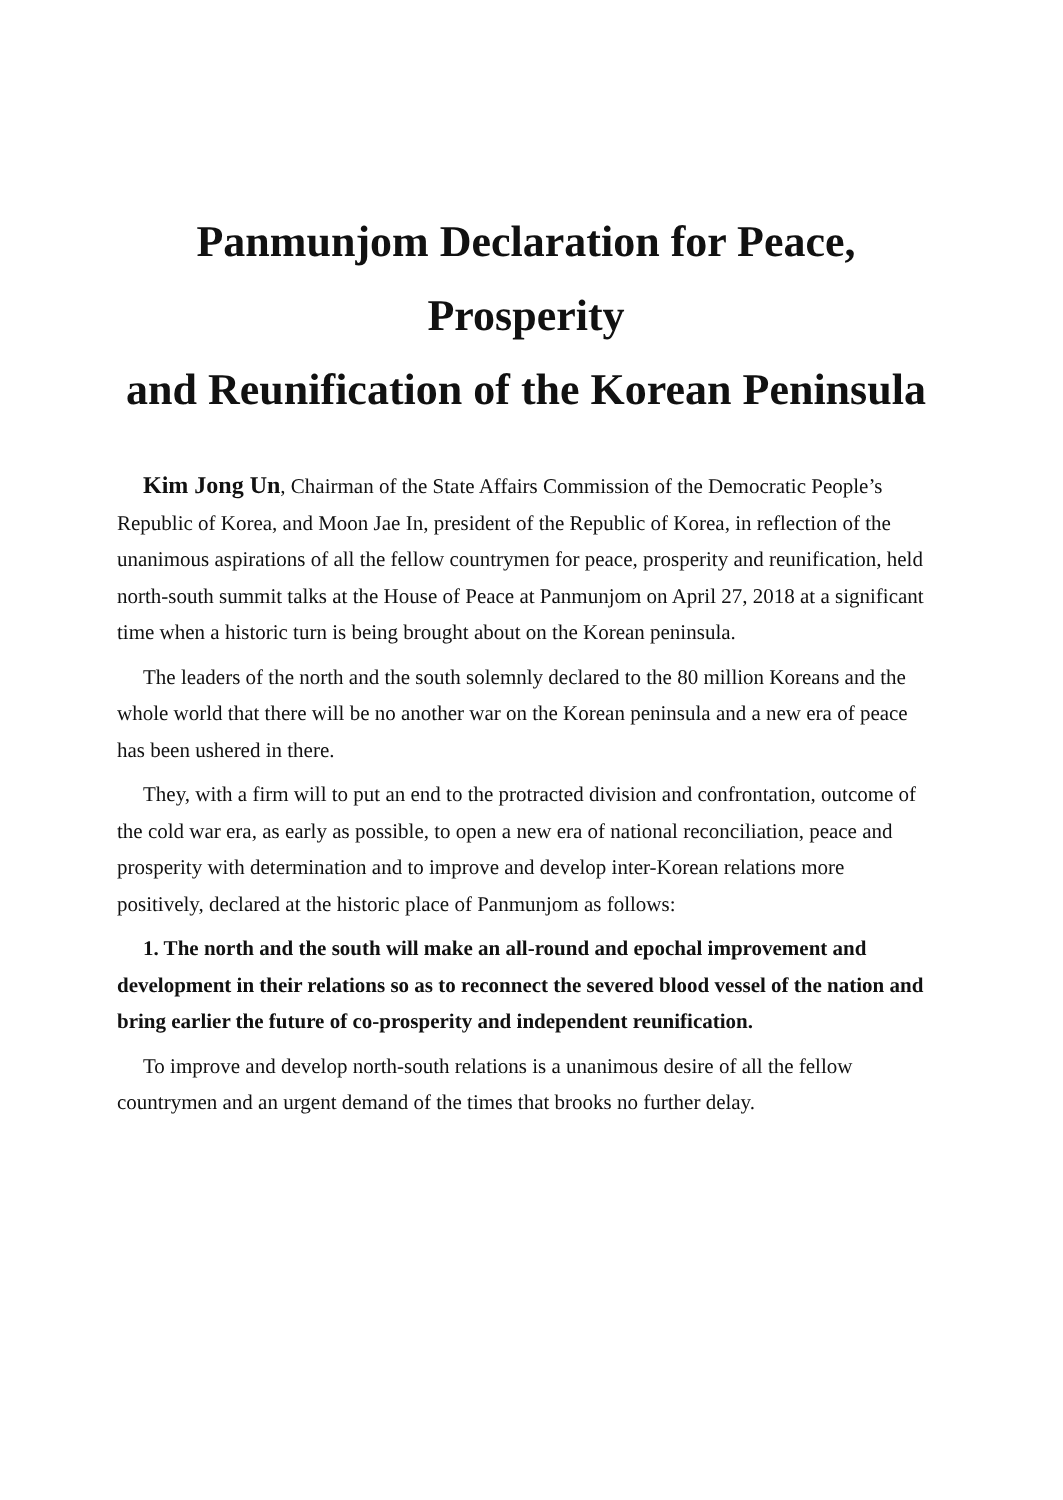Panmunjom Declaration for Peace, Prosperity
and Reunification of the Korean Peninsula
Kim Jong Un, Chairman of the State Affairs Commission of the Democratic People’s Republic of Korea, and Moon Jae In, president of the Republic of Korea, in reflection of the unanimous aspirations of all the fellow countrymen for peace, prosperity and reunification, held north-south summit talks at the House of Peace at Panmunjom on April 27, 2018 at a significant time when a historic turn is being brought about on the Korean peninsula.
The leaders of the north and the south solemnly declared to the 80 million Koreans and the whole world that there will be no another war on the Korean peninsula and a new era of peace has been ushered in there.
They, with a firm will to put an end to the protracted division and confrontation, outcome of the cold war era, as early as possible, to open a new era of national reconciliation, peace and prosperity with determination and to improve and develop inter-Korean relations more positively, declared at the historic place of Panmunjom as follows:
1. The north and the south will make an all-round and epochal improvement and development in their relations so as to reconnect the severed blood vessel of the nation and bring earlier the future of co-prosperity and independent reunification.
To improve and develop north-south relations is a unanimous desire of all the fellow countrymen and an urgent demand of the times that brooks no further delay.